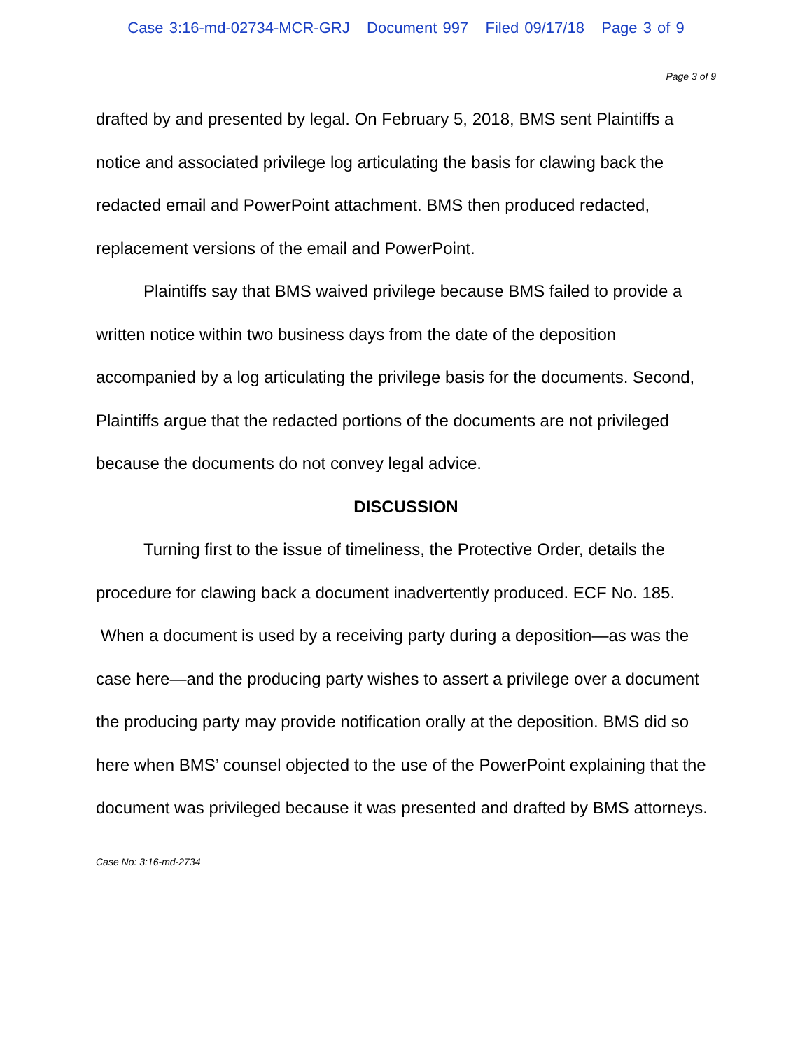Case 3:16-md-02734-MCR-GRJ Document 997 Filed 09/17/18 Page 3 of 9
Page 3 of 9
drafted by and presented by legal. On February 5, 2018, BMS sent Plaintiffs a notice and associated privilege log articulating the basis for clawing back the redacted email and PowerPoint attachment. BMS then produced redacted, replacement versions of the email and PowerPoint.
Plaintiffs say that BMS waived privilege because BMS failed to provide a written notice within two business days from the date of the deposition accompanied by a log articulating the privilege basis for the documents. Second, Plaintiffs argue that the redacted portions of the documents are not privileged because the documents do not convey legal advice.
DISCUSSION
Turning first to the issue of timeliness, the Protective Order, details the procedure for clawing back a document inadvertently produced. ECF No. 185. When a document is used by a receiving party during a deposition—as was the case here—and the producing party wishes to assert a privilege over a document the producing party may provide notification orally at the deposition. BMS did so here when BMS’ counsel objected to the use of the PowerPoint explaining that the document was privileged because it was presented and drafted by BMS attorneys.
Case No: 3:16-md-2734